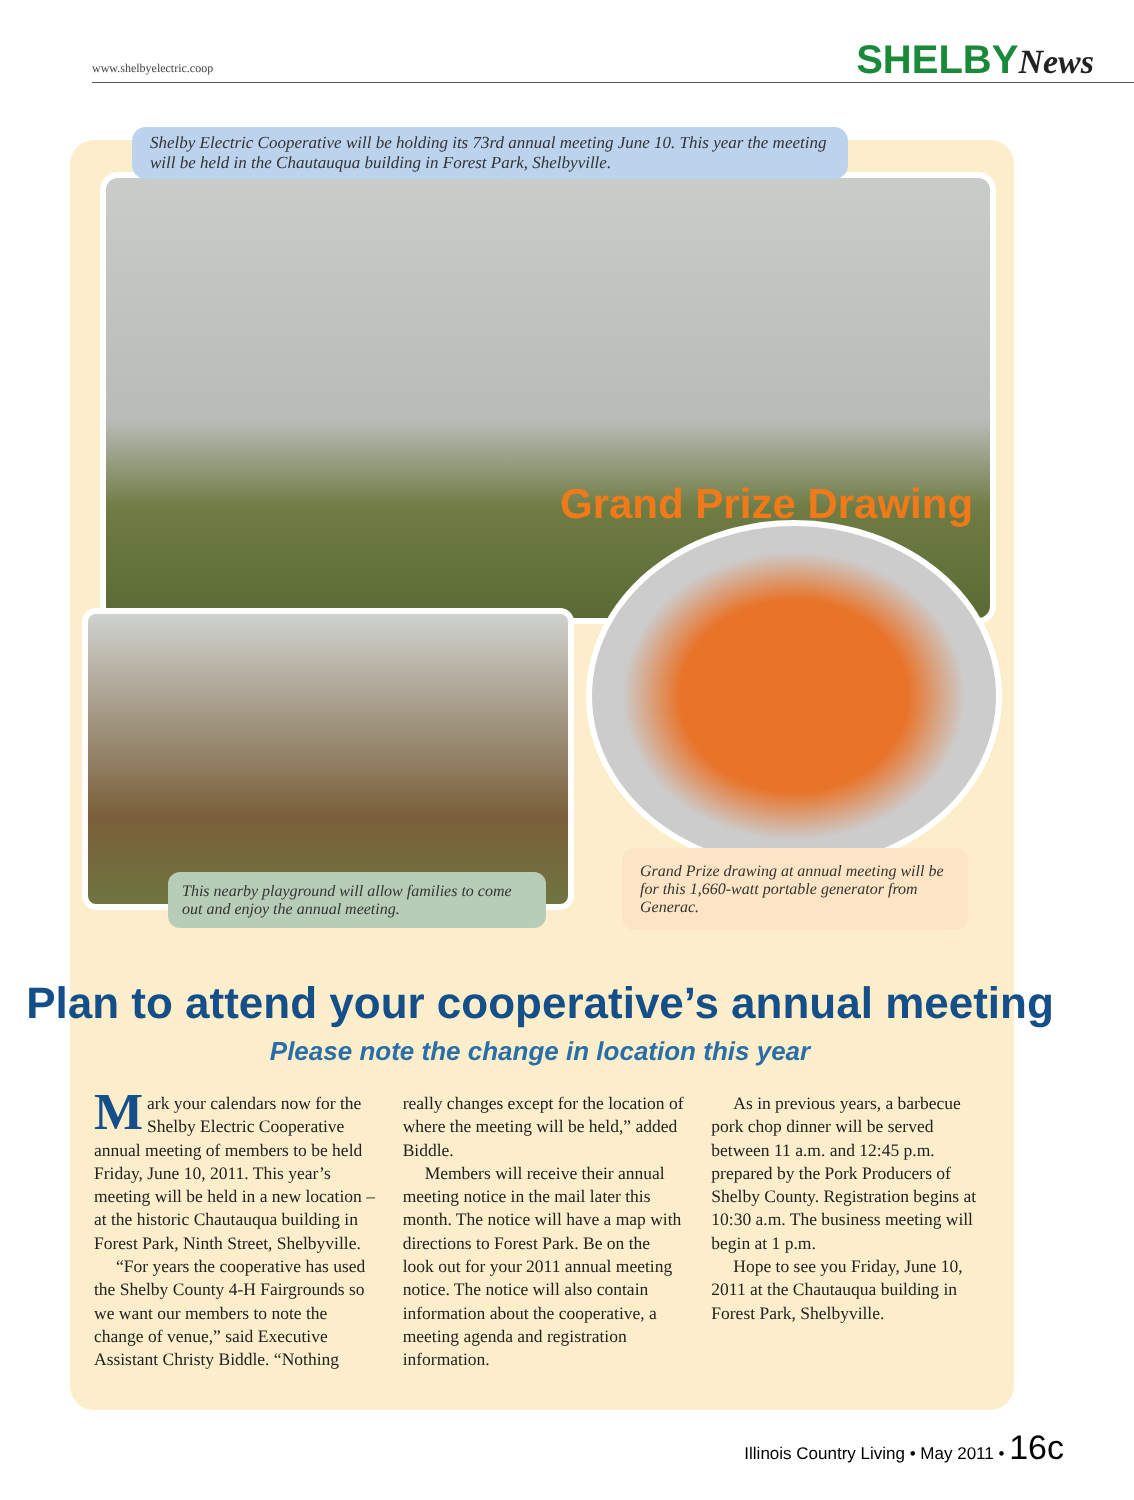www.shelbyelectric.coop SHELBYNews
Shelby Electric Cooperative will be holding its 73rd annual meeting June 10. This year the meeting will be held in the Chautauqua building in Forest Park, Shelbyville.
Grand Prize Drawing
This nearby playground will allow families to come out and enjoy the annual meeting.
Grand Prize drawing at annual meeting will be for this 1,660-watt portable generator from Generac.
Plan to attend your cooperative’s annual meeting
Please note the change in location this year
Mark your calendars now for the Shelby Electric Cooperative annual meeting of members to be held Friday, June 10, 2011. This year’s meeting will be held in a new location – at the historic Chautauqua building in Forest Park, Ninth Street, Shelbyville.
“For years the cooperative has used the Shelby County 4-H Fairgrounds so we want our members to note the change of venue,” said Executive Assistant Christy Biddle. “Nothing really changes except for the location of where the meeting will be held,” added Biddle.
Members will receive their annual meeting notice in the mail later this month. The notice will have a map with directions to Forest Park. Be on the look out for your 2011 annual meeting notice. The notice will also contain information about the cooperative, a meeting agenda and registration information.
As in previous years, a barbecue pork chop dinner will be served between 11 a.m. and 12:45 p.m. prepared by the Pork Producers of Shelby County. Registration begins at 10:30 a.m. The business meeting will begin at 1 p.m.
Hope to see you Friday, June 10, 2011 at the Chautauqua building in Forest Park, Shelbyville.
Illinois Country Living • May 2011 • 16c